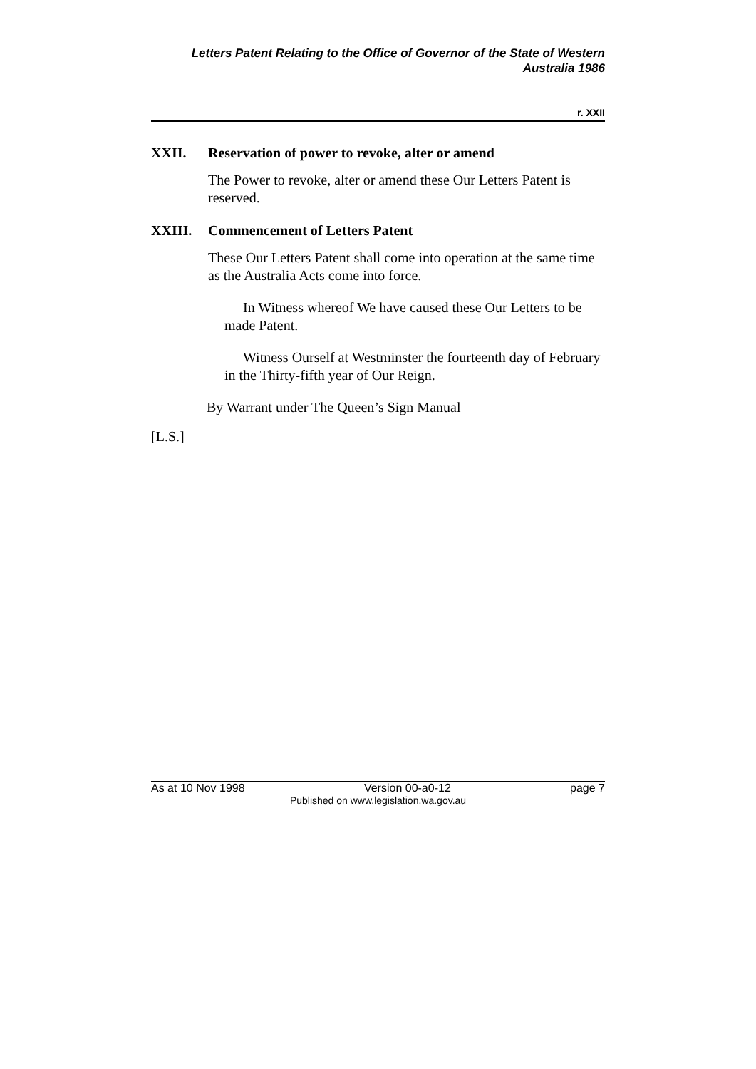Letters Patent Relating to the Office of Governor of the State of Western
Australia 1986
r. XXII
XXII. Reservation of power to revoke, alter or amend
The Power to revoke, alter or amend these Our Letters Patent is reserved.
XXIII. Commencement of Letters Patent
These Our Letters Patent shall come into operation at the same time as the Australia Acts come into force.
In Witness whereof We have caused these Our Letters to be made Patent.
Witness Ourself at Westminster the fourteenth day of February in the Thirty-fifth year of Our Reign.
By Warrant under The Queen’s Sign Manual
[L.S.]
As at 10 Nov 1998 Version 00-a0-12 page 7
Published on www.legislation.wa.gov.au